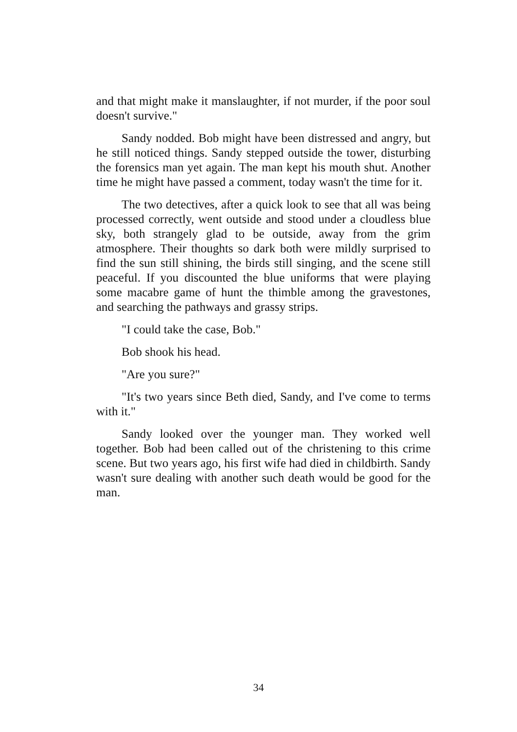and that might make it manslaughter, if not murder, if the poor soul doesn't survive."
Sandy nodded. Bob might have been distressed and angry, but he still noticed things. Sandy stepped outside the tower, disturbing the forensics man yet again. The man kept his mouth shut. Another time he might have passed a comment, today wasn't the time for it.
The two detectives, after a quick look to see that all was being processed correctly, went outside and stood under a cloudless blue sky, both strangely glad to be outside, away from the grim atmosphere. Their thoughts so dark both were mildly surprised to find the sun still shining, the birds still singing, and the scene still peaceful. If you discounted the blue uniforms that were playing some macabre game of hunt the thimble among the gravestones, and searching the pathways and grassy strips.
"I could take the case, Bob."
Bob shook his head.
"Are you sure?"
"It's two years since Beth died, Sandy, and I've come to terms with it."
Sandy looked over the younger man. They worked well together. Bob had been called out of the christening to this crime scene. But two years ago, his first wife had died in childbirth. Sandy wasn't sure dealing with another such death would be good for the man.
34